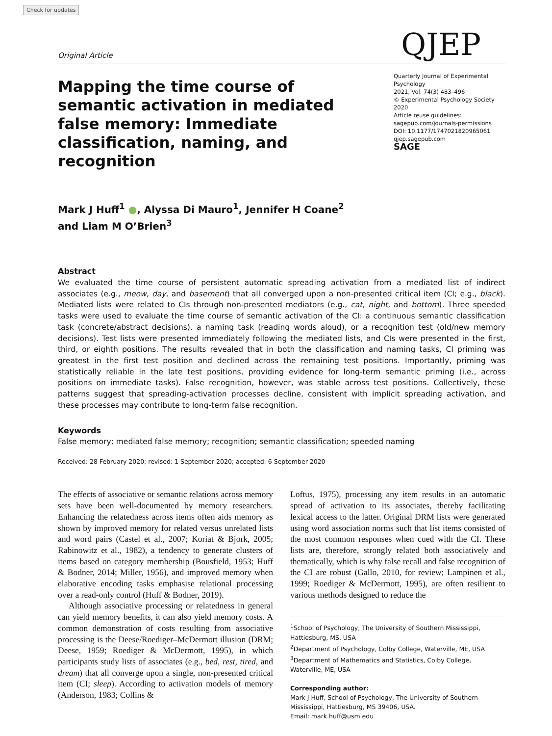Check for updates
Original Article QJEP
Mapping the time course of semantic activation in mediated false memory: Immediate classification, naming, and recognition
Quarterly Journal of Experimental Psychology
2021, Vol. 74(3) 483–496
© Experimental Psychology Society 2020
Article reuse guidelines:
sagepub.com/journals-permissions
DOI: 10.1177/1747021820965061
qjep.sagepub.com
SAGE
Mark J Huff<sup>1</sup> ●, Alyssa Di Mauro<sup>1</sup>, Jennifer H Coane<sup>2</sup>
and Liam M O’Brien<sup>3</sup>
Abstract
We evaluated the time course of persistent automatic spreading activation from a mediated list of indirect associates (e.g., meow, day, and basement) that all converged upon a non-presented critical item (CI; e.g., black). Mediated lists were related to CIs through non-presented mediators (e.g., cat, night, and bottom). Three speeded tasks were used to evaluate the time course of semantic activation of the CI: a continuous semantic classification task (concrete/abstract decisions), a naming task (reading words aloud), or a recognition test (old/new memory decisions). Test lists were presented immediately following the mediated lists, and CIs were presented in the first, third, or eighth positions. The results revealed that in both the classification and naming tasks, CI priming was greatest in the first test position and declined across the remaining test positions. Importantly, priming was statistically reliable in the late test positions, providing evidence for long-term semantic priming (i.e., across positions on immediate tasks). False recognition, however, was stable across test positions. Collectively, these patterns suggest that spreading-activation processes decline, consistent with implicit spreading activation, and these processes may contribute to long-term false recognition.
Keywords
False memory; mediated false memory; recognition; semantic classification; speeded naming
Received: 28 February 2020; revised: 1 September 2020; accepted: 6 September 2020
The effects of associative or semantic relations across memory sets have been well-documented by memory researchers. Enhancing the relatedness across items often aids memory as shown by improved memory for related versus unrelated lists and word pairs (Castel et al., 2007; Koriat & Bjork, 2005; Rabinowitz et al., 1982), a tendency to generate clusters of items based on category membership (Bousfield, 1953; Huff & Bodner, 2014; Miller, 1956), and improved memory when elaborative encoding tasks emphasise relational processing over a read-only control (Huff & Bodner, 2019).
Although associative processing or relatedness in general can yield memory benefits, it can also yield memory costs. A common demonstration of costs resulting from associative processing is the Deese/Roediger–McDermott illusion (DRM; Deese, 1959; Roediger & McDermott, 1995), in which participants study lists of associates (e.g., bed, rest, tired, and dream) that all converge upon a single, non-presented critical item (CI; sleep). According to activation models of memory (Anderson, 1983; Collins &
Loftus, 1975), processing any item results in an automatic spread of activation to its associates, thereby facilitating lexical access to the latter. Original DRM lists were generated using word association norms such that list items consisted of the most common responses when cued with the CI. These lists are, therefore, strongly related both associatively and thematically, which is why false recall and false recognition of the CI are robust (Gallo, 2010, for review; Lampinen et al., 1999; Roediger & McDermott, 1995), are often resilient to various methods designed to reduce the
<sup>1</sup> School of Psychology, The University of Southern Mississippi, Hattiesburg, MS, USA
<sup>2</sup> Department of Psychology, Colby College, Waterville, ME, USA
<sup>3</sup> Department of Mathematics and Statistics, Colby College, Waterville, ME, USA
Corresponding author:
Mark J Huff, School of Psychology, The University of Southern Mississippi, Hattiesburg, MS 39406, USA.
Email: mark.huff@usm.edu